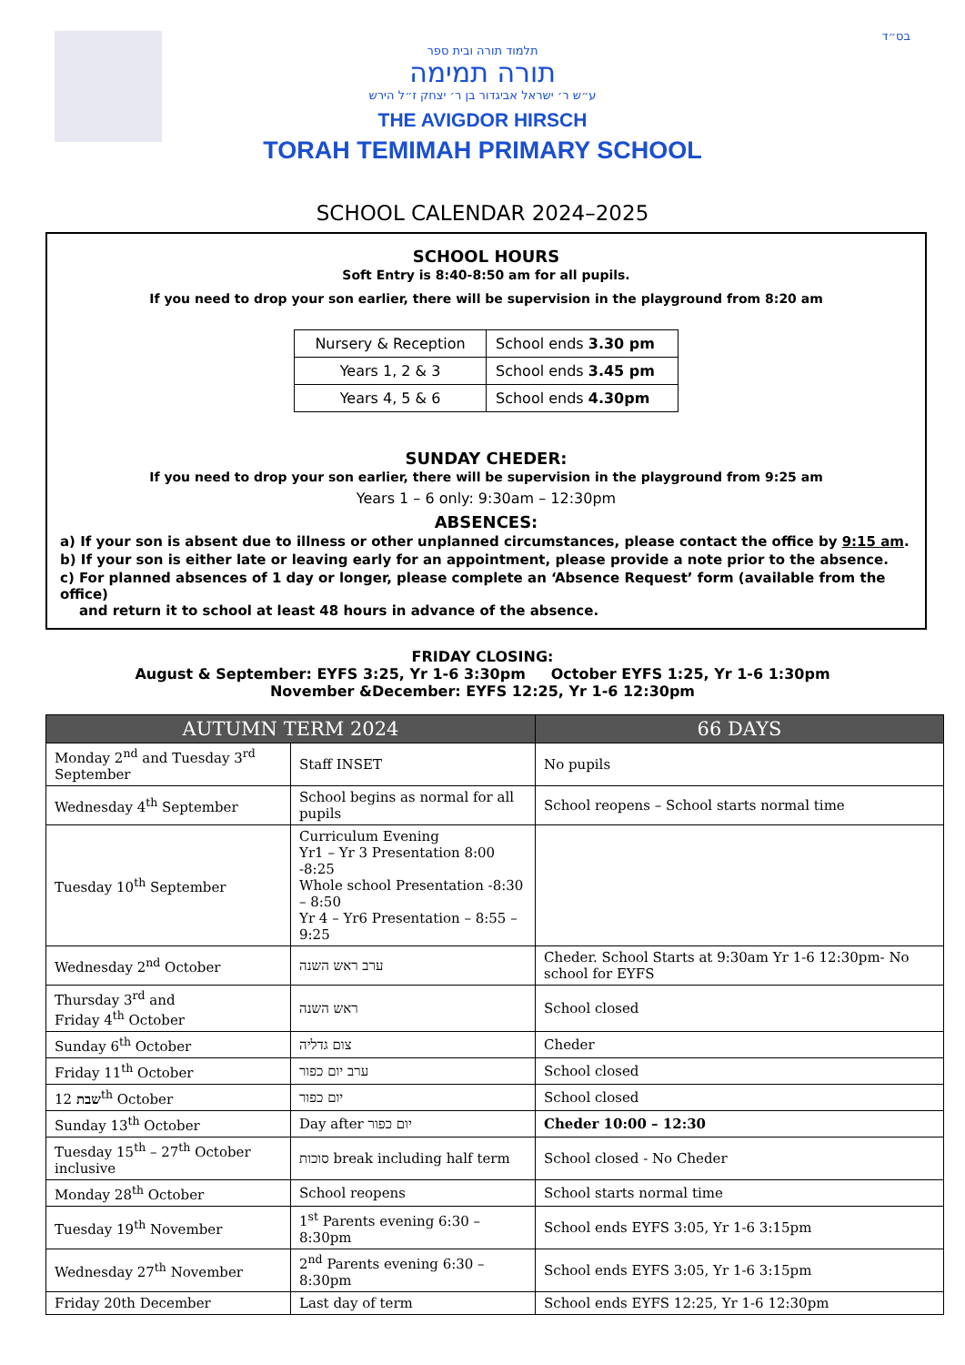בס״ד
תלמוד תורה ובית ספר
תורה תמימה
ע״ש ר׳ ישראל אביגדור בן ר׳ יצחק ז״ל הירש
THE AVIGDOR HIRSCH
TORAH TEMIMAH PRIMARY SCHOOL
SCHOOL CALENDAR 2024–2025
SCHOOL HOURS
Soft Entry is 8:40-8:50 am for all pupils.
If you need to drop your son earlier, there will be supervision in the playground from 8:20 am
| Nursery & Reception | School ends 3.30 pm |
| Years 1, 2 & 3 | School ends 3.45 pm |
| Years 4, 5 & 6 | School ends 4.30pm |
SUNDAY CHEDER:
If you need to drop your son earlier, there will be supervision in the playground from 9:25 am
Years 1 – 6 only: 9:30am – 12:30pm
ABSENCES:
a) If your son is absent due to illness or other unplanned circumstances, please contact the office by 9:15 am.
b) If your son is either late or leaving early for an appointment, please provide a note prior to the absence.
c) For planned absences of 1 day or longer, please complete an ‘Absence Request’ form (available from the office)
and return it to school at least 48 hours in advance of the absence.
FRIDAY CLOSING:
August & September: EYFS 3:25, Yr 1-6 3:30pm October EYFS 1:25, Yr 1-6 1:30pm
November &December: EYFS 12:25, Yr 1-6 12:30pm
| AUTUMN TERM 2024 | | 66 DAYS |
| --- | --- | --- |
| Monday 2<sup>nd</sup> and Tuesday 3<sup>rd</sup> September | Staff INSET | No pupils |
| Wednesday 4<sup>th</sup> September | School begins as normal for all pupils | School reopens – School starts normal time |
| Tuesday 10<sup>th</sup> September | Curriculum Evening Yr1 – Yr 3 Presentation 8:00 -8:25 Whole school Presentation -8:30 – 8:50 Yr 4 – Yr6 Presentation – 8:55 – 9:25 | |
| Wednesday 2<sup>nd</sup> October | ערב ראש השנה | Cheder. School Starts at 9:30am Yr 1-6 12:30pm- No school for EYFS |
| Thursday 3<sup>rd</sup> and Friday 4<sup>th</sup> October | ראש השנה | School closed |
| Sunday 6<sup>th</sup> October | צום גדליה | Cheder |
| Friday 11<sup>th</sup> October | ערב יום כפור | School closed |
| שבת 12<sup>th</sup> October | יום כפור | School closed |
| Sunday 13<sup>th</sup> October | Day after יום כפור | Cheder 10:00 – 12:30 |
| Tuesday 15<sup>th</sup> – 27<sup>th</sup> October inclusive | סוכות break including half term | School closed - No Cheder |
| Monday 28<sup>th</sup> October | School reopens | School starts normal time |
| Tuesday 19<sup>th</sup> November | 1<sup>st</sup> Parents evening 6:30 – 8:30pm | School ends EYFS 3:05, Yr 1-6 3:15pm |
| Wednesday 27<sup>th</sup> November | 2<sup>nd</sup> Parents evening 6:30 – 8:30pm | School ends EYFS 3:05, Yr 1-6 3:15pm |
| Friday 20th December | Last day of term | School ends EYFS 12:25, Yr 1-6 12:30pm |